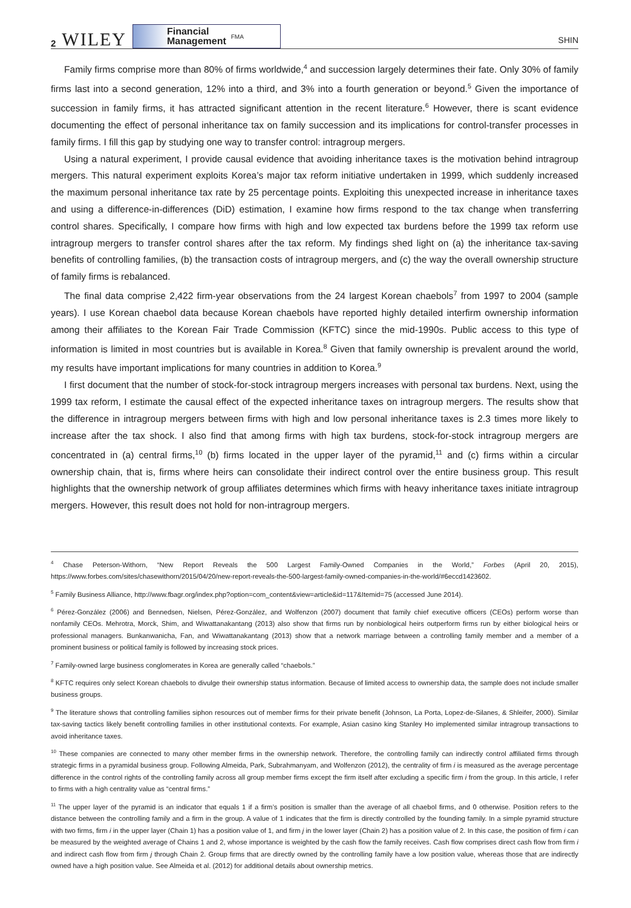2 WILEY
Financial
Management FMA
SHIN
Family firms comprise more than 80% of firms worldwide,<sup>4</sup> and succession largely determines their fate. Only 30% of family firms last into a second generation, 12% into a third, and 3% into a fourth generation or beyond.<sup>5</sup> Given the importance of succession in family firms, it has attracted significant attention in the recent literature.<sup>6</sup> However, there is scant evidence documenting the effect of personal inheritance tax on family succession and its implications for control-transfer processes in family firms. I fill this gap by studying one way to transfer control: intragroup mergers.
Using a natural experiment, I provide causal evidence that avoiding inheritance taxes is the motivation behind intragroup mergers. This natural experiment exploits Korea’s major tax reform initiative undertaken in 1999, which suddenly increased the maximum personal inheritance tax rate by 25 percentage points. Exploiting this unexpected increase in inheritance taxes and using a difference-in-differences (DiD) estimation, I examine how firms respond to the tax change when transferring control shares. Specifically, I compare how firms with high and low expected tax burdens before the 1999 tax reform use intragroup mergers to transfer control shares after the tax reform. My findings shed light on (a) the inheritance tax-saving benefits of controlling families, (b) the transaction costs of intragroup mergers, and (c) the way the overall ownership structure of family firms is rebalanced.
The final data comprise 2,422 firm-year observations from the 24 largest Korean chaebols<sup>7</sup> from 1997 to 2004 (sample years). I use Korean chaebol data because Korean chaebols have reported highly detailed interfirm ownership information among their affiliates to the Korean Fair Trade Commission (KFTC) since the mid-1990s. Public access to this type of information is limited in most countries but is available in Korea.<sup>8</sup> Given that family ownership is prevalent around the world, my results have important implications for many countries in addition to Korea.<sup>9</sup>
I first document that the number of stock-for-stock intragroup mergers increases with personal tax burdens. Next, using the 1999 tax reform, I estimate the causal effect of the expected inheritance taxes on intragroup mergers. The results show that the difference in intragroup mergers between firms with high and low personal inheritance taxes is 2.3 times more likely to increase after the tax shock. I also find that among firms with high tax burdens, stock-for-stock intragroup mergers are concentrated in (a) central firms,<sup>10</sup> (b) firms located in the upper layer of the pyramid,<sup>11</sup> and (c) firms within a circular ownership chain, that is, firms where heirs can consolidate their indirect control over the entire business group. This result highlights that the ownership network of group affiliates determines which firms with heavy inheritance taxes initiate intragroup mergers. However, this result does not hold for non-intragroup mergers.
<sup>4</sup> Chase Peterson-Withorn, “New Report Reveals the 500 Largest Family-Owned Companies in the World,” Forbes (April 20, 2015), https://www.forbes.com/sites/chasewithorn/2015/04/20/new-report-reveals-the-500-largest-family-owned-companies-in-the-world/#6eccd1423602.
<sup>5</sup> Family Business Alliance, http://www.fbagr.org/index.php?option=com_content&view=article&id=117&Itemid=75 (accessed June 2014).
<sup>6</sup> Pérez-González (2006) and Bennedsen, Nielsen, Pérez-González, and Wolfenzon (2007) document that family chief executive officers (CEOs) perform worse than nonfamily CEOs. Mehrotra, Morck, Shim, and Wiwattanakantang (2013) also show that firms run by nonbiological heirs outperform firms run by either biological heirs or professional managers. Bunkanwanicha, Fan, and Wiwattanakantang (2013) show that a network marriage between a controlling family member and a member of a prominent business or political family is followed by increasing stock prices.
<sup>7</sup> Family-owned large business conglomerates in Korea are generally called “chaebols.”
<sup>8</sup> KFTC requires only select Korean chaebols to divulge their ownership status information. Because of limited access to ownership data, the sample does not include smaller business groups.
<sup>9</sup> The literature shows that controlling families siphon resources out of member firms for their private benefit (Johnson, La Porta, Lopez-de-Silanes, & Shleifer, 2000). Similar tax-saving tactics likely benefit controlling families in other institutional contexts. For example, Asian casino king Stanley Ho implemented similar intragroup transactions to avoid inheritance taxes.
<sup>10</sup> These companies are connected to many other member firms in the ownership network. Therefore, the controlling family can indirectly control affiliated firms through strategic firms in a pyramidal business group. Following Almeida, Park, Subrahmanyam, and Wolfenzon (2012), the centrality of firm i is measured as the average percentage difference in the control rights of the controlling family across all group member firms except the firm itself after excluding a specific firm i from the group. In this article, I refer to firms with a high centrality value as “central firms.”
<sup>11</sup> The upper layer of the pyramid is an indicator that equals 1 if a firm’s position is smaller than the average of all chaebol firms, and 0 otherwise. Position refers to the distance between the controlling family and a firm in the group. A value of 1 indicates that the firm is directly controlled by the founding family. In a simple pyramid structure with two firms, firm i in the upper layer (Chain 1) has a position value of 1, and firm j in the lower layer (Chain 2) has a position value of 2. In this case, the position of firm i can be measured by the weighted average of Chains 1 and 2, whose importance is weighted by the cash flow the family receives. Cash flow comprises direct cash flow from firm i and indirect cash flow from firm j through Chain 2. Group firms that are directly owned by the controlling family have a low position value, whereas those that are indirectly owned have a high position value. See Almeida et al. (2012) for additional details about ownership metrics.